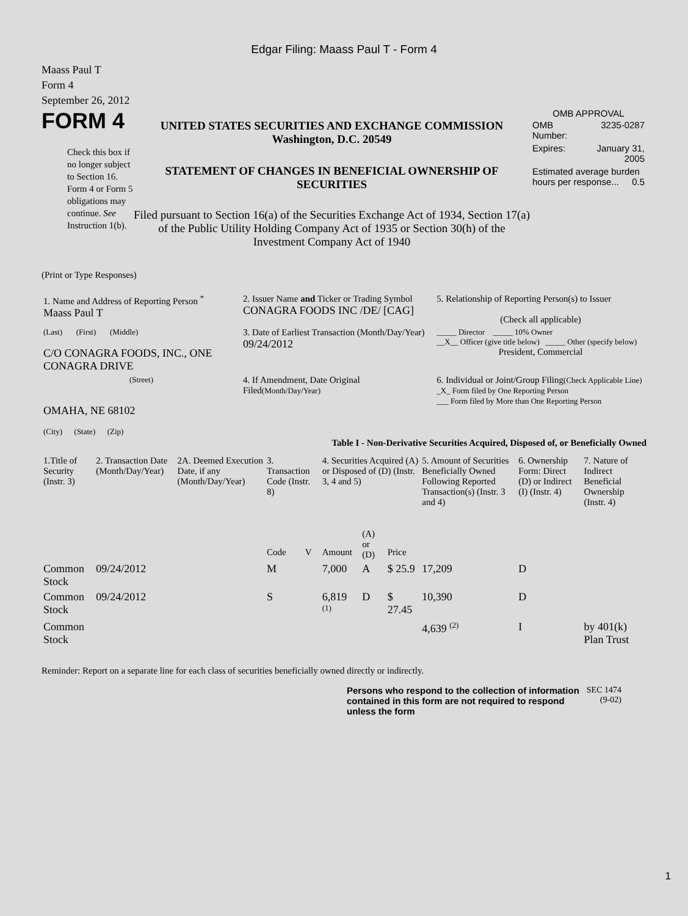Edgar Filing: Maass Paul T - Form 4
Maass Paul T
Form 4
September 26, 2012
FORM 4
Check this box if no longer subject to Section 16. Form 4 or Form 5 obligations may continue. See Instruction 1(b).
UNITED STATES SECURITIES AND EXCHANGE COMMISSION
Washington, D.C. 20549
STATEMENT OF CHANGES IN BENEFICIAL OWNERSHIP OF SECURITIES
Filed pursuant to Section 16(a) of the Securities Exchange Act of 1934, Section 17(a) of the Public Utility Holding Company Act of 1935 or Section 30(h) of the Investment Company Act of 1940
OMB APPROVAL
| OMB Number: | 3235-0287 |
| Expires: | January 31, 2005 |
| Estimated average burden hours per response... 0.5 | |
(Print or Type Responses)
| 1. Name and Address of Reporting Person <sup>*</sup> Maass Paul T | 2. Issuer Name and Ticker or Trading Symbol CONAGRA FOODS INC /DE/ [CAG] | 5. Relationship of Reporting Person(s) to Issuer (Check all applicable) |
| (Last) (First) (Middle) C/O CONAGRA FOODS, INC., ONE CONAGRA DRIVE | 3. Date of Earliest Transaction (Month/Day/Year) 09/24/2012 | _____ Director _____ 10% Owner __X__ Officer (give title below) _____ Other (specify below) President, Commercial |
| (Street) OMAHA, NE 68102 (City) (State) (Zip) | 4. If Amendment, Date Original Filed (Month/Day/Year) | 6. Individual or Joint/Group Filing (Check Applicable Line) _X_ Form filed by One Reporting Person ___ Form filed by More than One Reporting Person |
Table I - Non-Derivative Securities Acquired, Disposed of, or Beneficially Owned
| 1.Title of Security (Instr. 3) | 2. Transaction Date (Month/Day/Year) | 2A. Deemed Execution Date, if any (Month/Day/Year) | 3. Transaction Code (Instr. 8) | | 4. Securities Acquired (A) or Disposed of (D) (Instr. 3, 4 and 5) | | | 5. Amount of Securities Beneficially Owned Following Reported Transaction(s) (Instr. 3 and 4) | 6. Ownership Form: Direct (D) or Indirect (I) (Instr. 4) | 7. Nature of Indirect Beneficial Ownership (Instr. 4) |
| --- | --- | --- | --- | --- | --- | --- | --- | --- | --- | --- |
| | | | Code | V | Amount | (A) or (D) | Price | | | |
| Common Stock | 09/24/2012 | | M | | 7,000 | A | $ 25.9 | 17,209 | D | |
| Common Stock | 09/24/2012 | | S | | 6,819 <sup>(1)</sup> | D | $ 27.45 | 10,390 | D | |
| Common Stock | | | | | | | | 4,639 <sup>(2)</sup> | I | by 401(k) Plan Trust |
Reminder: Report on a separate line for each class of securities beneficially owned directly or indirectly.
Persons who respond to the collection of information contained in this form are not required to respond unless the form
SEC 1474
(9-02)
1